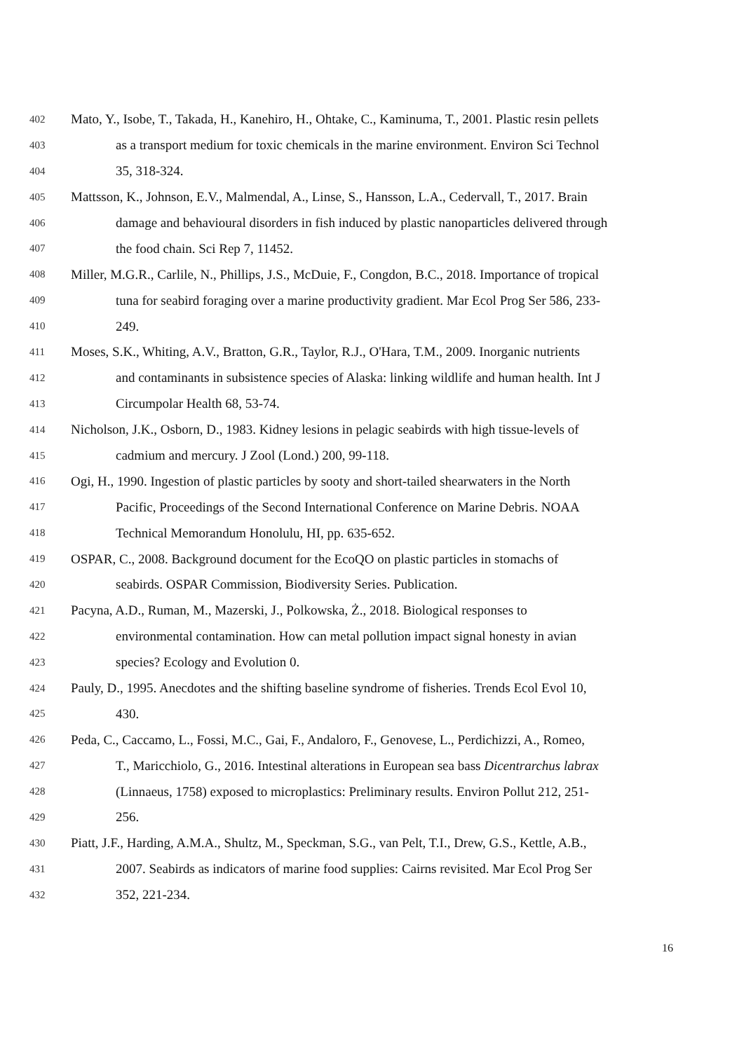402 Mato, Y., Isobe, T., Takada, H., Kanehiro, H., Ohtake, C., Kaminuma, T., 2001. Plastic resin pellets
403 as a transport medium for toxic chemicals in the marine environment. Environ Sci Technol
404 35, 318-324.
405 Mattsson, K., Johnson, E.V., Malmendal, A., Linse, S., Hansson, L.A., Cedervall, T., 2017. Brain
406 damage and behavioural disorders in fish induced by plastic nanoparticles delivered through
407 the food chain. Sci Rep 7, 11452.
408 Miller, M.G.R., Carlile, N., Phillips, J.S., McDuie, F., Congdon, B.C., 2018. Importance of tropical
409 tuna for seabird foraging over a marine productivity gradient. Mar Ecol Prog Ser 586, 233-
410 249.
411 Moses, S.K., Whiting, A.V., Bratton, G.R., Taylor, R.J., O'Hara, T.M., 2009. Inorganic nutrients
412 and contaminants in subsistence species of Alaska: linking wildlife and human health. Int J
413 Circumpolar Health 68, 53-74.
414 Nicholson, J.K., Osborn, D., 1983. Kidney lesions in pelagic seabirds with high tissue-levels of
415 cadmium and mercury. J Zool (Lond.) 200, 99-118.
416 Ogi, H., 1990. Ingestion of plastic particles by sooty and short-tailed shearwaters in the North
417 Pacific, Proceedings of the Second International Conference on Marine Debris. NOAA
418 Technical Memorandum Honolulu, HI, pp. 635-652.
419 OSPAR, C., 2008. Background document for the EcoQO on plastic particles in stomachs of
420 seabirds. OSPAR Commission, Biodiversity Series. Publication.
421 Pacyna, A.D., Ruman, M., Mazerski, J., Polkowska, Ż., 2018. Biological responses to
422 environmental contamination. How can metal pollution impact signal honesty in avian
423 species? Ecology and Evolution 0.
424 Pauly, D., 1995. Anecdotes and the shifting baseline syndrome of fisheries. Trends Ecol Evol 10,
425 430.
426 Peda, C., Caccamo, L., Fossi, M.C., Gai, F., Andaloro, F., Genovese, L., Perdichizzi, A., Romeo,
427 T., Maricchiolo, G., 2016. Intestinal alterations in European sea bass Dicentrarchus labrax
428 (Linnaeus, 1758) exposed to microplastics: Preliminary results. Environ Pollut 212, 251-
429 256.
430 Piatt, J.F., Harding, A.M.A., Shultz, M., Speckman, S.G., van Pelt, T.I., Drew, G.S., Kettle, A.B.,
431 2007. Seabirds as indicators of marine food supplies: Cairns revisited. Mar Ecol Prog Ser
432 352, 221-234.
16